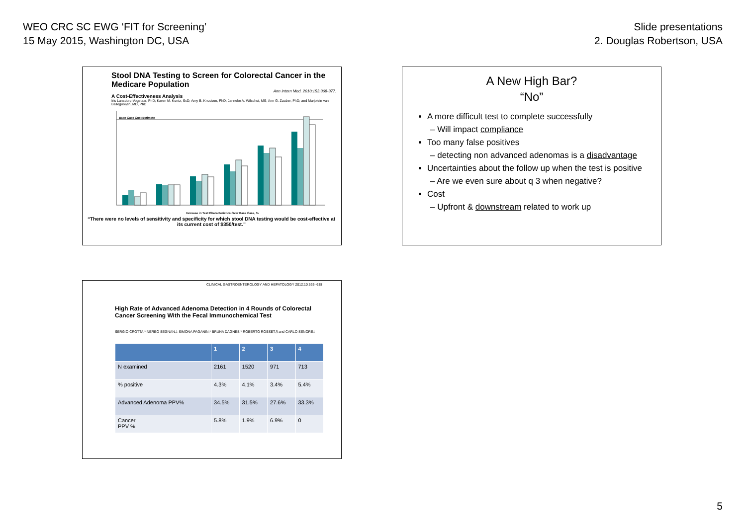WEO CRC SC EWG ‘FIT for Screening’
15 May 2015, Washington DC, USA
Slide presentations
2. Douglas Robertson, USA
Stool DNA Testing to Screen for Colorectal Cancer in the Medicare Population
Ann Intern Med. 2010;153:368-377.
A Cost-Effectiveness Analysis
Iris Lansdorp-Vogelaar, PhD; Karen M. Kuntz, ScD; Amy B. Knudsen, PhD; Janneke A. Wilschut, MS; Ann G. Zauber, PhD; and Marjolein van Ballegooijen, MD, PhD
Base-Case Cost Estimate
Increase in Test Characteristics Over Base Case, %
“There were no levels of sensitivity and specificity for which stool DNA testing would be cost-effective at its current cost of $350/test.”
A New High Bar?
“No”
A more difficult test to complete successfully
– Will impact compliance
Too many false positives
– detecting non advanced adenomas is a disadvantage
Uncertainties about the follow up when the test is positive
– Are we even sure about q 3 when negative?
Cost
– Upfront & downstream related to work up
CLINICAL GASTROENTEROLOGY AND HEPATOLOGY 2012;10:633–638
High Rate of Advanced Adenoma Detection in 4 Rounds of Colorectal Cancer Screening With the Fecal Immunochemical Test
SERGIO CROTTA,* NEREO SEGNAN,‡ SIMONA PAGANIN,* BRUNA DAGNES,* ROBERTO ROSSET,§ and CARLO SENORE‡
| | 1 | 2 | 3 | 4 |
| --- | --- | --- | --- | --- |
| N examined | 2161 | 1520 | 971 | 713 |
| % positive | 4.3% | 4.1% | 3.4% | 5.4% |
| Advanced Adenoma PPV% | 34.5% | 31.5% | 27.6% | 33.3% |
| Cancer PPV % | 5.8% | 1.9% | 6.9% | 0 |
5